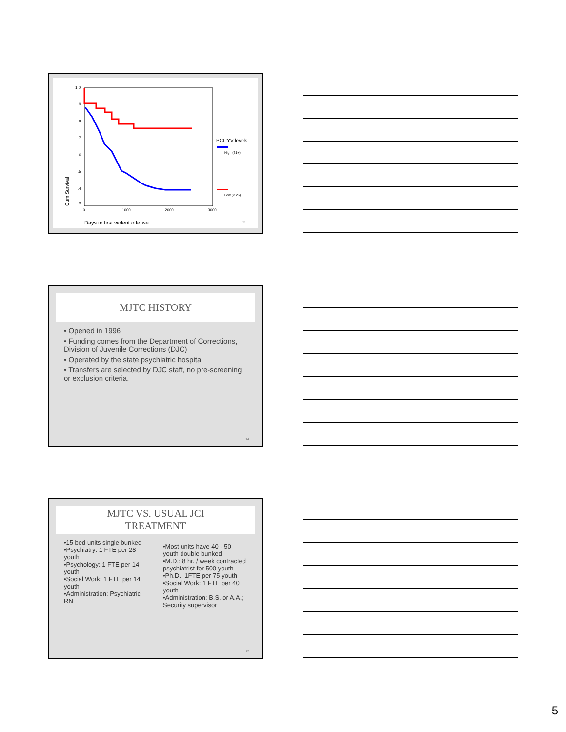1.0
.9
.8
.7
.6
.5
.4
.3
0
1000
2000
3000
Cum Survival
Days to first violent offense
PCL:YV levels
High (31+)
Low (< 26)
13
MJTC HISTORY
• Opened in 1996
• Funding comes from the Department of Corrections, Division of Juvenile Corrections (DJC)
• Operated by the state psychiatric hospital
• Transfers are selected by DJC staff, no pre-screening or exclusion criteria.
14
MJTC VS. USUAL JCI
TREATMENT
•15 bed units single bunked
•Psychiatry: 1 FTE per 28 youth
•Psychology: 1 FTE per 14 youth
•Social Work: 1 FTE per 14 youth
•Administration: Psychiatric RN
•Most units have 40 - 50 youth double bunked
•M.D.: 8 hr. / week contracted psychiatrist for 500 youth
•Ph.D.: 1FTE per 75 youth
•Social Work: 1 FTE per 40 youth
•Administration: B.S. or A.A.; Security supervisor
15
5